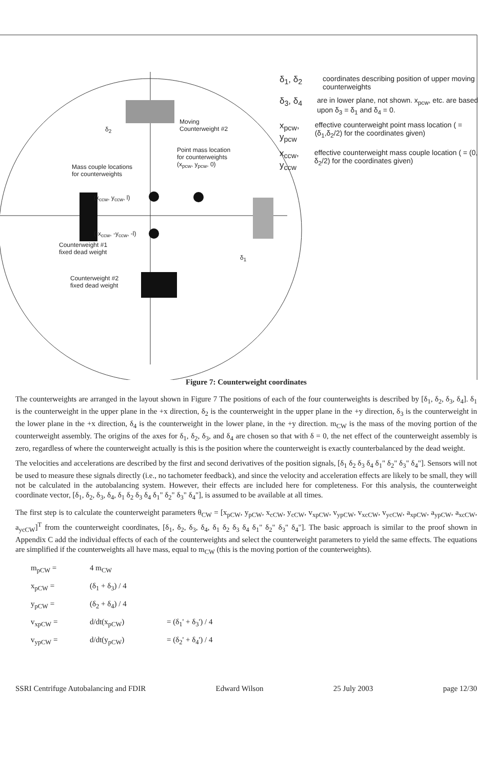δ<sub>2</sub>
Moving
Counterweight #2
Point mass location
for counterweights
(x<sub>pcw</sub>, y<sub>pcw</sub>, 0)
Mass couple locations
for counterweights
(x<sub>ccw</sub>, y<sub>ccw</sub>, l)
(-x<sub>ccw</sub>, -y<sub>ccw</sub>, -l)
Counterweight #1
fixed dead weight
δ<sub>1</sub>
Counterweight #2
fixed dead weight
δ<sub>1</sub>, δ<sub>2</sub> coordinates describing position of upper moving counterweights
δ<sub>3</sub>, δ<sub>4</sub> are in lower plane, not shown. x<sub>pcw</sub>, etc. are based upon δ<sub>3</sub> = δ<sub>1</sub> and δ<sub>4</sub> = 0.
x<sub>pcw</sub>, y<sub>pcw</sub> effective counterweight point mass location ( = (δ<sub>1</sub>,δ<sub>2</sub>/2) for the coordinates given)
x<sub>ccw</sub>, y<sub>ccw</sub> effective counterweight mass couple location ( = (0, δ<sub>2</sub>/2) for the coordinates given)
Figure 7: Counterweight coordinates
The counterweights are arranged in the layout shown in Figure 7 The positions of each of the four counterweights is described by [δ<sub>1</sub>, δ<sub>2</sub>, δ<sub>3</sub>, δ<sub>4</sub>]. δ<sub>1</sub> is the counterweight in the upper plane in the +x direction, δ<sub>2</sub> is the counterweight in the upper plane in the +y direction, δ<sub>3</sub> is the counterweight in the lower plane in the +x direction, δ<sub>4</sub> is the counterweight in the lower plane, in the +y direction. m<sub>CW</sub> is the mass of the moving portion of the counterweight assembly. The origins of the axes for δ<sub>1</sub>, δ<sub>2</sub>, δ<sub>3</sub>, and δ<sub>4</sub> are chosen so that with δ = 0, the net effect of the counterweight assembly is zero, regardless of where the counterweight actually is this is the position where the counterweight is exactly counterbalanced by the dead weight.
The velocities and accelerations are described by the first and second derivatives of the position signals, [δ<sub>1</sub> δ<sub>2</sub> δ<sub>3</sub> δ<sub>4</sub> δ<sub>1</sub>" δ<sub>2</sub>" δ<sub>3</sub>" δ<sub>4</sub>"]. Sensors will not be used to measure these signals directly (i.e., no tachometer feedback), and since the velocity and acceleration effects are likely to be small, they will not be calculated in the autobalancing system. However, their effects are included here for completeness. For this analysis, the counterweight coordinate vector, [δ<sub>1</sub>, δ<sub>2</sub>, δ<sub>3</sub>, δ<sub>4</sub>, δ<sub>1</sub> δ<sub>2</sub> δ<sub>3</sub> δ<sub>4</sub> δ<sub>1</sub>" δ<sub>2</sub>" δ<sub>3</sub>" δ<sub>4</sub>"], is assumed to be available at all times.
The first step is to calculate the counterweight parameters θ<sub>CW</sub> = [x<sub>pCW</sub>, y<sub>pCW</sub>, x<sub>cCW</sub>, y<sub>cCW</sub>, v<sub>xpCW</sub>, v<sub>ypCW</sub>, v<sub>xcCW</sub>, v<sub>ycCW</sub>, a<sub>xpCW</sub>, a<sub>ypCW</sub>, a<sub>xcCW</sub>, a<sub>ycCW</sub>]<sup>T</sup> from the counterweight coordinates, [δ<sub>1</sub>, δ<sub>2</sub>, δ<sub>3</sub>, δ<sub>4</sub>, δ<sub>1</sub> δ<sub>2</sub> δ<sub>3</sub> δ<sub>4</sub> δ<sub>1</sub>" δ<sub>2</sub>" δ<sub>3</sub>" δ<sub>4</sub>"]. The basic approach is similar to the proof shown in Appendix C add the individual effects of each of the counterweights and select the counterweight parameters to yield the same effects. The equations are simplified if the counterweights all have mass, equal to m<sub>CW</sub> (this is the moving portion of the counterweights).
m<sub>pCW</sub> = 4 m<sub>CW</sub>
x<sub>pCW</sub> = (δ<sub>1</sub> + δ<sub>3</sub>) / 4
y<sub>pCW</sub> = (δ<sub>2</sub> + δ<sub>4</sub>) / 4
v<sub>xpCW</sub> = d/dt(x<sub>pCW</sub>) = (δ<sub>1</sub>' + δ<sub>3</sub>') / 4
v<sub>ypCW</sub> = d/dt(y<sub>pCW</sub>) = (δ<sub>2</sub>' + δ<sub>4</sub>') / 4
SSRI Centrifuge Autobalancing and FDIR Edward Wilson 25 July 2003 page 12/30